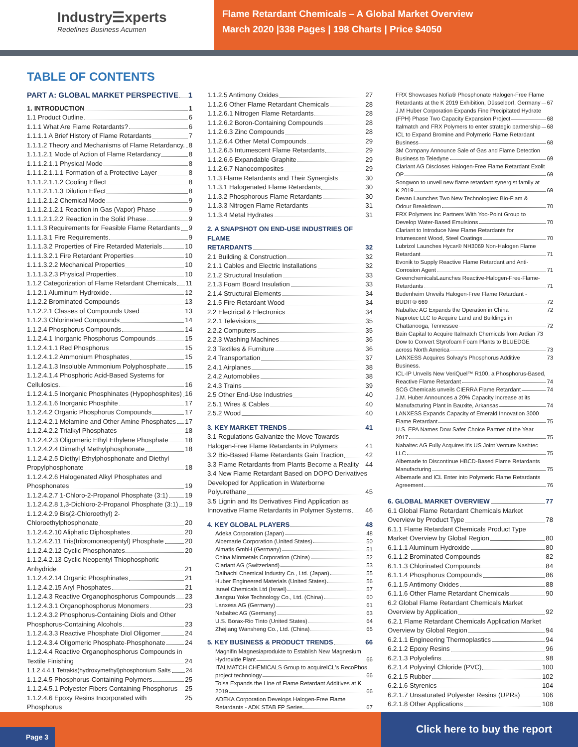Industry☰xperts
Redefines Business Acumen
Flame Retardant Chemicals – A Global Market Overview
March 2020 |338 Pages | 198 Charts | Price $4050
TABLE OF CONTENTS
PART A: GLOBAL MARKET PERSPECTIVE 1
1. INTRODUCTION 1
1.1 Product Outline 6
1.1.1 What Are Flame Retardants? 6
1.1.1.1 A Brief History of Flame Retardants 7
1.1.1.2 Theory and Mechanisms of Flame Retardancy. 8
1.1.1.2.1 Mode of Action of Flame Retardancy 8
1.1.1.2.1.1 Physical Mode 8
1.1.1.2.1.1.1 Formation of a Protective Layer 8
1.1.1.2.1.1.2 Cooling Effect 8
1.1.1.2.1.1.3 Dilution Effect 8
1.1.1.2.1.2 Chemical Mode 9
1.1.1.2.1.2.1 Reaction in Gas (Vapor) Phase 9
1.1.1.2.1.2.2 Reaction in the Solid Phase 9
1.1.1.3 Requirements for Feasible Flame Retardants 9
1.1.1.3.1 Fire Requirements 9
1.1.1.3.2 Properties of Fire Retarded Materials 10
1.1.1.3.2.1 Fire Retardant Properties 10
1.1.1.3.2.2 Mechanical Properties 10
1.1.1.3.2.3 Physical Properties 10
1.1.2 Categorization of Flame Retardant Chemicals 11
1.1.2.1 Aluminum Hydroxide 12
1.1.2.2 Brominated Compounds 13
1.1.2.2.1 Classes of Compounds Used 13
1.1.2.3 Chlorinated Compounds 14
1.1.2.4 Phosphorus Compounds 14
1.1.2.4.1 Inorganic Phosphorus Compounds 15
1.1.2.4.1.1 Red Phosphorus 15
1.1.2.4.1.2 Ammonium Phosphates 15
1.1.2.4.1.3 Insoluble Ammonium Polyphosphate 15
1.1.2.4.1.4 Phosphoric Acid-Based Systems for
Cellulosics 16
1.1.2.4.1.5 Inorganic Phosphinates (Hypophosphites) 16
1.1.2.4.1.6 Inorganic Phosphite 17
1.1.2.4.2 Organic Phosphorus Compounds 17
1.1.2.4.2.1 Melamine and Other Amine Phosphates 17
1.1.2.4.2.2 Trialkyl Phosphates 18
1.1.2.4.2.3 Oligomeric Ethyl Ethylene Phosphate 18
1.1.2.4.2.4 Dimethyl Methylphosphonate 18
1.1.2.4.2.5 Diethyl Ethylphosphonate and Diethyl
Propylphosphonate 18
1.1.2.4.2.6 Halogenated Alkyl Phosphates and
Phosphonates 19
1.1.2.4.2.7 1-Chloro-2-Propanol Phosphate (3:1) 19
1.1.2.4.2.8 1,3-Dichloro-2-Propanol Phosphate (3:1) 19
1.1.2.4.2.9 Bis(2-Chloroethyl) 2-
Chloroethylphosphonate 20
1.1.2.4.2.10 Aliphatic Diphosphates 20
1.1.2.4.2.11 Tris(tribromoneopentyl) Phosphate 20
1.1.2.4.2.12 Cyclic Phosphonates 20
1.1.2.4.2.13 Cyclic Neopentyl Thiophosphoric
Anhydride 21
1.1.2.4.2.14 Organic Phosphinates 21
1.1.2.4.2.15 Aryl Phosphates 21
1.1.2.4.3 Reactive Organophosphorus Compounds 23
1.1.2.4.3.1 Organophosphorus Monomers 23
1.1.2.4.3.2 Phosphorus-Containing Diols and Other
Phosphorus-Containing Alcohols 23
1.1.2.4.3.3 Reactive Phosphate Diol Oligomer 24
1.1.2.4.3.4 Oligomeric Phosphate-Phosphonate 24
1.1.2.4.4 Reactive Organophosphorus Compounds in
Textile Finishing 24
1.1.2.4.4.1 Tetrakis(hydroxymethyl)phosphonium Salts 24
1.1.2.4.5 Phosphorus-Containing Polymers 25
1.1.2.4.5.1 Polyester Fibers Containing Phosphorus 25
1.1.2.4.6 Epoxy Resins Incorporated with Phosphorus 25
1.1.2.5 Antimony Oxides 27
1.1.2.6 Other Flame Retardant Chemicals 28
1.1.2.6.1 Nitrogen Flame Retardants 28
1.1.2.6.2 Boron-Containing Compounds 28
1.1.2.6.3 Zinc Compounds 28
1.1.2.6.4 Other Metal Compounds 29
1.1.2.6.5 Intumescent Flame Retardants 29
1.1.2.6.6 Expandable Graphite 29
1.1.2.6.7 Nanocomposites 29
1.1.3 Flame Retardants and Their Synergists 30
1.1.3.1 Halogenated Flame Retardants 30
1.1.3.2 Phosphorous Flame Retardants 30
1.1.3.3 Nitrogen Flame Retardants 31
1.1.3.4 Metal Hydrates 31
2. A SNAPSHOT ON END-USE INDUSTRIES OF FLAME
RETARDANTS 32
2.1 Building & Construction 32
2.1.1 Cables and Electric Installations 32
2.1.2 Structural Insulation 33
2.1.3 Foam Board Insulation 33
2.1.4 Structural Elements 34
2.1.5 Fire Retardant Wood 34
2.2 Electrical & Electronics 34
2.2.1 Televisions 35
2.2.2 Computers 35
2.2.3 Washing Machines 36
2.3 Textiles & Furniture 36
2.4 Transportation 37
2.4.1 Airplanes 38
2.4.2 Automobiles 38
2.4.3 Trains 39
2.5 Other End-Use Industries 40
2.5.1 Wires & Cables 40
2.5.2 Wood 40
3. KEY MARKET TRENDS 41
3.1 Regulations Galvanize the Move Towards
Halogen-Free Flame Retardants in Polymers 41
3.2 Bio-Based Flame Retardants Gain Traction 42
3.3 Flame Retardants from Plants Become a Reality 44
3.4 New Flame Retardant Based on DOPO Derivatives Developed for Application in Waterborne
Polyurethane 45
3.5 Lignin and Its Derivatives Find Application as
Innovative Flame Retardants in Polymer Systems 46
4. KEY GLOBAL PLAYERS 48
Adeka Corporation (Japan) 48
Albemarle Corporation (United States) 50
Almatis GmbH (Germany) 51
China Minmetals Corporation (China) 52
Clariant AG (Switzerland) 53
Daihachi Chemical Industry Co., Ltd. (Japan) 55
Huber Engineered Materials (United States) 56
Israel Chemicals Ltd (Israel) 57
Jiangsu Yoke Technology Co., Ltd. (China) 60
Lanxess AG (Germany) 61
Nabaltec AG (Germany) 63
U.S. Borax-Rio Tinto (United States) 64
Zhejiang Wansheng Co., Ltd. (China) 65
5. KEY BUSINESS & PRODUCT TRENDS 66
Magnifin Magnesiaprodukte to Establish New Magnesium
Hydroxide Plant 66
ITALMATCH CHEMICALS Group to acquireICL's RecoPhos
project technology 66
Tolsa Expands the Line of Flame Retardant Additives at K
2019 66
ADEKA Corporation Develops Halogen-Free Flame
Retardants - ADK STAB FP Series 67
FRX Showcases Nofia® Phosphonate Halogen-Free Flame
Retardants at the K 2019 Exhibition, Düsseldorf, Germany 67
J.M Huber Corporation Expands Fine Precipitated Hydrate
(FPH) Phase Two Capacity Expansion Project 68
Italmatch and FRX Polymers to enter strategic partnership 68
ICL to Expand Bromine and Polymeric Flame Retardant
Business 68
3M Company Announce Sale of Gas and Flame Detection
Business to Teledyne 69
Clariant AG Discloses Halogen-Free Flame Retardant Exolit
OP 69
Songwon to unveil new flame retardant synergist family at
K 2019 69
Devan Launches Two New Technologies: Bio-Flam &
Odour Breakdown 70
FRX Polymers Inc Partners With Yoo-Point Group to
Develop Water-Based Emulsions 70
Clariant to Introduce New Flame Retardants for
Intumescent Wood, Steel Coatings 70
Lubrizol Launches Hycar® NH3069 Non-Halogen Flame
Retardant 71
Evonik to Supply Reactive Flame Retardant and Anti-
Corrosion Agent 71
GreenchemicalsLaunches Reactive-Halogen-Free-Flame-
Retardants 71
Budenheim Unveils Halogen-Free Flame Retardant -
BUDIT® 669 72
Nabaltec AG Expands the Operation in China 72
Naprotec LLC to Acquire Land and Buildings in
Chattanooga, Tennessee 72
Bain Capital to Acquire Italmatch Chemicals from Ardian 73
Dow to Convert Styrofoam Foam Plants to BLUEDGE
across North America 73
LANXESS Acquires Solvay's Phosphorus Additive Business. 73
ICL-IP Unveils New VeriQuel™ R100, a Phosphorus-Based,
Reactive Flame Retardant 74
SCG Chemicals unveils CIERRA Flame Retardant 74
J.M. Huber Announces a 20% Capacity Increase at its
Manufacturing Plant in Bauxite, Arkansas 74
LANXESS Expands Capacity of Emerald Innovation 3000
Flame Retardant 75
U.S. EPA Names Dow Safer Choice Partner of the Year
2017 75
Nabaltec AG Fully Acquires it's US Joint Venture Nashtec
LLC 75
Albemarle to Discontinue HBCD-Based Flame Retardants
Manufacturing 75
Albemarle and ICL Enter into Polymeric Flame Retardants
Agreement 76
6. GLOBAL MARKET OVERVIEW 77
6.1 Global Flame Retardant Chemicals Market
Overview by Product Type 78
6.1.1 Flame Retardant Chemicals Product Type
Market Overview by Global Region 80
6.1.1.1 Aluminum Hydroxide 80
6.1.1.2 Brominated Compounds 82
6.1.1.3 Chlorinated Compounds 84
6.1.1.4 Phosphorus Compounds 86
6.1.1.5 Antimony Oxides 88
6.1.1.6 Other Flame Retardant Chemicals 90
6.2 Global Flame Retardant Chemicals Market
Overview by Application 92
6.2.1 Flame Retardant Chemicals Application Market
Overview by Global Region 94
6.2.1.1 Engineering Thermoplastics 94
6.2.1.2 Epoxy Resins 96
6.2.1.3 Polyolefins 98
6.2.1.4 Polyvinyl Chloride (PVC) 100
6.2.1.5 Rubber 102
6.2.1.6 Styrenics 104
6.2.1.7 Unsaturated Polyester Resins (UPRs) 106
6.2.1.8 Other Applications 108
Page 3 Click here to buy the report